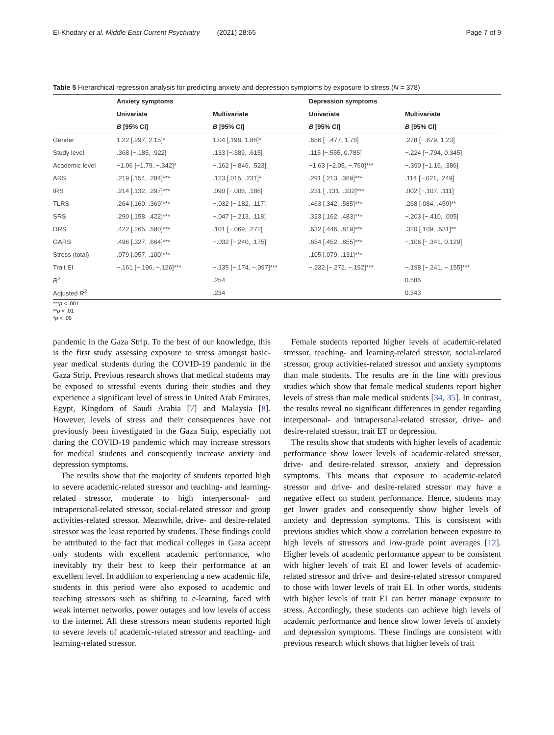El-Khodary et al. Middle East Current Psychiatry (2021) 28:65 Page 7 of 9
Table 5 Hierarchical regression analysis for predicting anxiety and depression symptoms by exposure to stress (N = 378)
| | Anxiety symptoms | | Depression symptoms | |
| | Univariate | Multivariate | Univariate | Multivariate |
| | B [95% CI] | B [95% CI] | B [95% CI] | B [95% CI] |
| Gender | 1.22 [.297, 2.15]* | 1.04 [.198, 1.88]* | .656 [−.477, 1.78] | .278 [−.679, 1.23] |
| Study level | .368 [−.185, .922] | .133 [−.389, .615] | .115 [−.555, 0.785] | −.224 [−.794, 0.345] |
| Academic level | −1.06 [−1.79, −.342]* | −.162 [−.846, .523] | −1.63 [−2.05, −.760]*** | −.390 [−1.16, .386] |
| ARS | .219 [.154, .284]*** | .123 [.015, .231]* | .291 [.213, .369]*** | .114 [−.021, .249] |
| IRS | .214 [.132, .297]*** | .090 [−.006, .186] | .231 [ .131, .332]*** | .002 [−.107, .111] |
| TLRS | .264 [.160, .369]*** | −.032 [−.182, .117] | .463 [.342, .585]*** | .268 [.084, .459]** |
| SRS | .290 [.158, .422]*** | −.047 [−.213, .118] | .323 [.162, .483]*** | −.203 [−.410, .005] |
| DRS | .422 [.265, .580]*** | .101 [−.069, .272] | .632 [.446, .819]*** | .320 [.109, .531]** |
| GARS | .496 [.327, .664]*** | −.032 [−.240, .175] | .654 [.452, .855]*** | −.106 [−.341, 0.129] |
| Stress (total) | .079 [.057, .100]*** | | .105 [.079, .131]*** | |
| Trait EI | −.161 [−.196, −.126]*** | −.135 [−.174, −.097]*** | −.232 [−.272, −.192]*** | −.198 [−.241, −.155]*** |
| R<sup>2</sup> | | .254 | | 0.586 |
| Adjusted R<sup>2</sup> | | .234 | | 0.343 |
***p < .001
**p < .01
*p < .05
pandemic in the Gaza Strip. To the best of our knowledge, this is the first study assessing exposure to stress amongst basic-year medical students during the COVID-19 pandemic in the Gaza Strip. Previous research shows that medical students may be exposed to stressful events during their studies and they experience a significant level of stress in United Arab Emirates, Egypt, Kingdom of Saudi Arabia [7] and Malaysia [8]. However, levels of stress and their consequences have not previously been investigated in the Gaza Strip, especially not during the COVID-19 pandemic which may increase stressors for medical students and consequently increase anxiety and depression symptoms.
The results show that the majority of students reported high to severe academic-related stressor and teaching- and learning-related stressor, moderate to high interpersonal- and intrapersonal-related stressor, social-related stressor and group activities-related stressor. Meanwhile, drive- and desire-related stressor was the least reported by students. These findings could be attributed to the fact that medical colleges in Gaza accept only students with excellent academic performance, who inevitably try their best to keep their performance at an excellent level. In addition to experiencing a new academic life, students in this period were also exposed to academic and teaching stressors such as shifting to e-learning, faced with weak internet networks, power outages and low levels of access to the internet. All these stressors mean students reported high to severe levels of academic-related stressor and teaching- and learning-related stressor.
Female students reported higher levels of academic-related stressor, teaching- and learning-related stressor, social-related stressor, group activities-related stressor and anxiety symptoms than male students. The results are in the line with previous studies which show that female medical students report higher levels of stress than male medical students [34, 35]. In contrast, the results reveal no significant differences in gender regarding interpersonal- and intrapersonal-related stressor, drive- and desire-related stressor, trait ET or depression.
The results show that students with higher levels of academic performance show lower levels of academic-related stressor, drive- and desire-related stressor, anxiety and depression symptoms. This means that exposure to academic-related stressor and drive- and desire-related stressor may have a negative effect on student performance. Hence, students may get lower grades and consequently show higher levels of anxiety and depression symptoms. This is consistent with previous studies which show a correlation between exposure to high levels of stressors and low-grade point averages [12]. Higher levels of academic performance appear to be consistent with higher levels of trait EI and lower levels of academic-related stressor and drive- and desire-related stressor compared to those with lower levels of trait EI. In other words, students with higher levels of trait EI can better manage exposure to stress. Accordingly, these students can achieve high levels of academic performance and hence show lower levels of anxiety and depression symptoms. These findings are consistent with previous research which shows that higher levels of trait